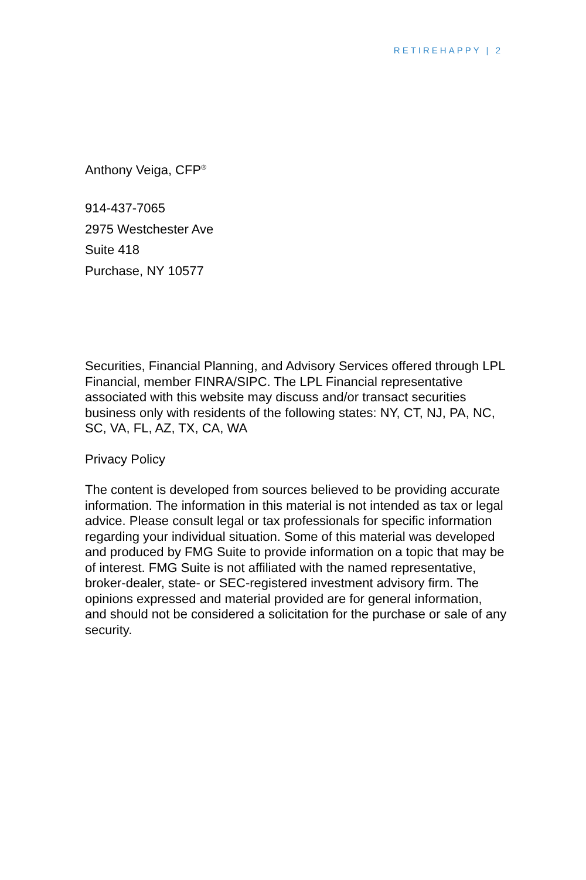RETIREHAPPY | 2
Anthony Veiga, CFP<sup>®</sup>
914-437-7065
2975 Westchester Ave
Suite 418
Purchase, NY 10577
Securities, Financial Planning, and Advisory Services offered through LPL Financial, member FINRA/SIPC. The LPL Financial representative associated with this website may discuss and/or transact securities business only with residents of the following states: NY, CT, NJ, PA, NC, SC, VA, FL, AZ, TX, CA, WA
Privacy Policy
The content is developed from sources believed to be providing accurate information. The information in this material is not intended as tax or legal advice. Please consult legal or tax professionals for specific information regarding your individual situation. Some of this material was developed and produced by FMG Suite to provide information on a topic that may be of interest. FMG Suite is not affiliated with the named representative, broker-dealer, state- or SEC-registered investment advisory firm. The opinions expressed and material provided are for general information, and should not be considered a solicitation for the purchase or sale of any security.